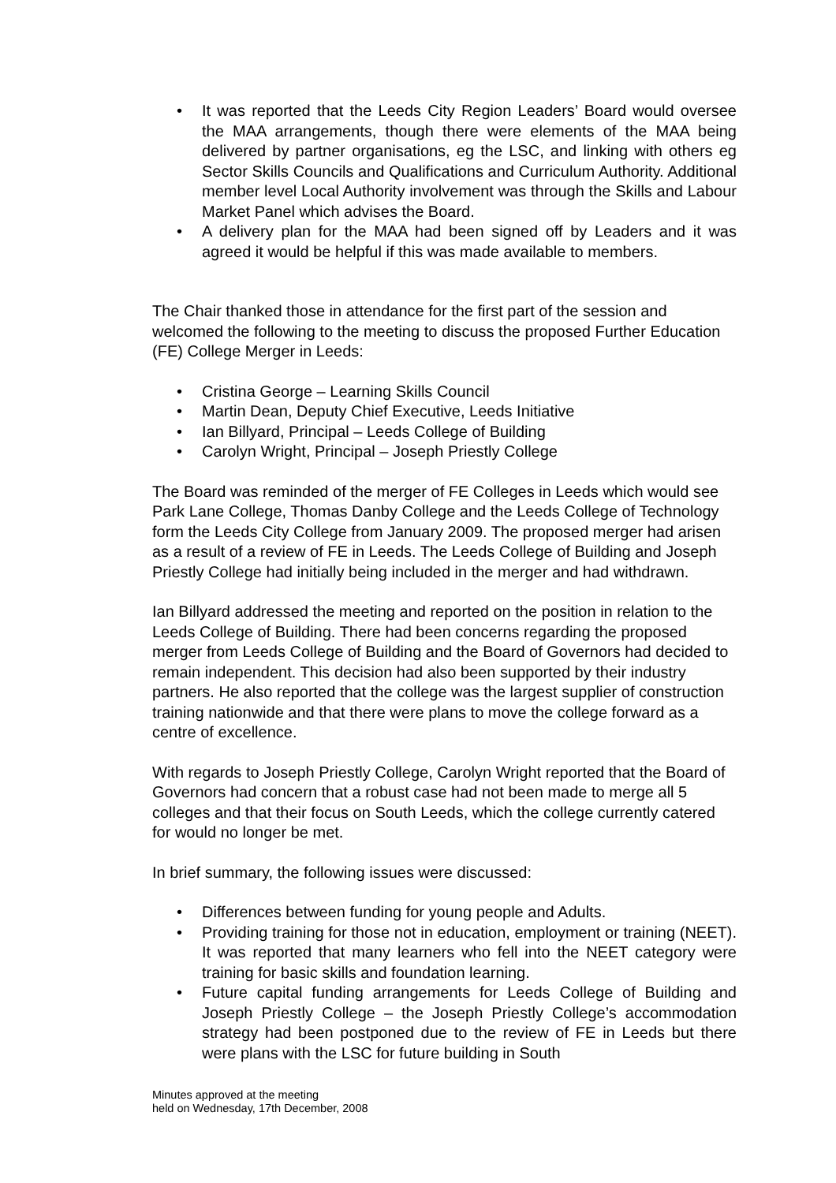• It was reported that the Leeds City Region Leaders’ Board would oversee the MAA arrangements, though there were elements of the MAA being delivered by partner organisations, eg the LSC, and linking with others eg Sector Skills Councils and Qualifications and Curriculum Authority. Additional member level Local Authority involvement was through the Skills and Labour Market Panel which advises the Board.
• A delivery plan for the MAA had been signed off by Leaders and it was agreed it would be helpful if this was made available to members.
The Chair thanked those in attendance for the first part of the session and welcomed the following to the meeting to discuss the proposed Further Education (FE) College Merger in Leeds:
• Cristina George – Learning Skills Council
• Martin Dean, Deputy Chief Executive, Leeds Initiative
• Ian Billyard, Principal – Leeds College of Building
• Carolyn Wright, Principal – Joseph Priestly College
The Board was reminded of the merger of FE Colleges in Leeds which would see Park Lane College, Thomas Danby College and the Leeds College of Technology form the Leeds City College from January 2009. The proposed merger had arisen as a result of a review of FE in Leeds. The Leeds College of Building and Joseph Priestly College had initially being included in the merger and had withdrawn.
Ian Billyard addressed the meeting and reported on the position in relation to the Leeds College of Building. There had been concerns regarding the proposed merger from Leeds College of Building and the Board of Governors had decided to remain independent. This decision had also been supported by their industry partners. He also reported that the college was the largest supplier of construction training nationwide and that there were plans to move the college forward as a centre of excellence.
With regards to Joseph Priestly College, Carolyn Wright reported that the Board of Governors had concern that a robust case had not been made to merge all 5 colleges and that their focus on South Leeds, which the college currently catered for would no longer be met.
In brief summary, the following issues were discussed:
• Differences between funding for young people and Adults.
• Providing training for those not in education, employment or training (NEET). It was reported that many learners who fell into the NEET category were training for basic skills and foundation learning.
• Future capital funding arrangements for Leeds College of Building and Joseph Priestly College – the Joseph Priestly College’s accommodation strategy had been postponed due to the review of FE in Leeds but there were plans with the LSC for future building in South
Minutes approved at the meeting
held on Wednesday, 17th December, 2008